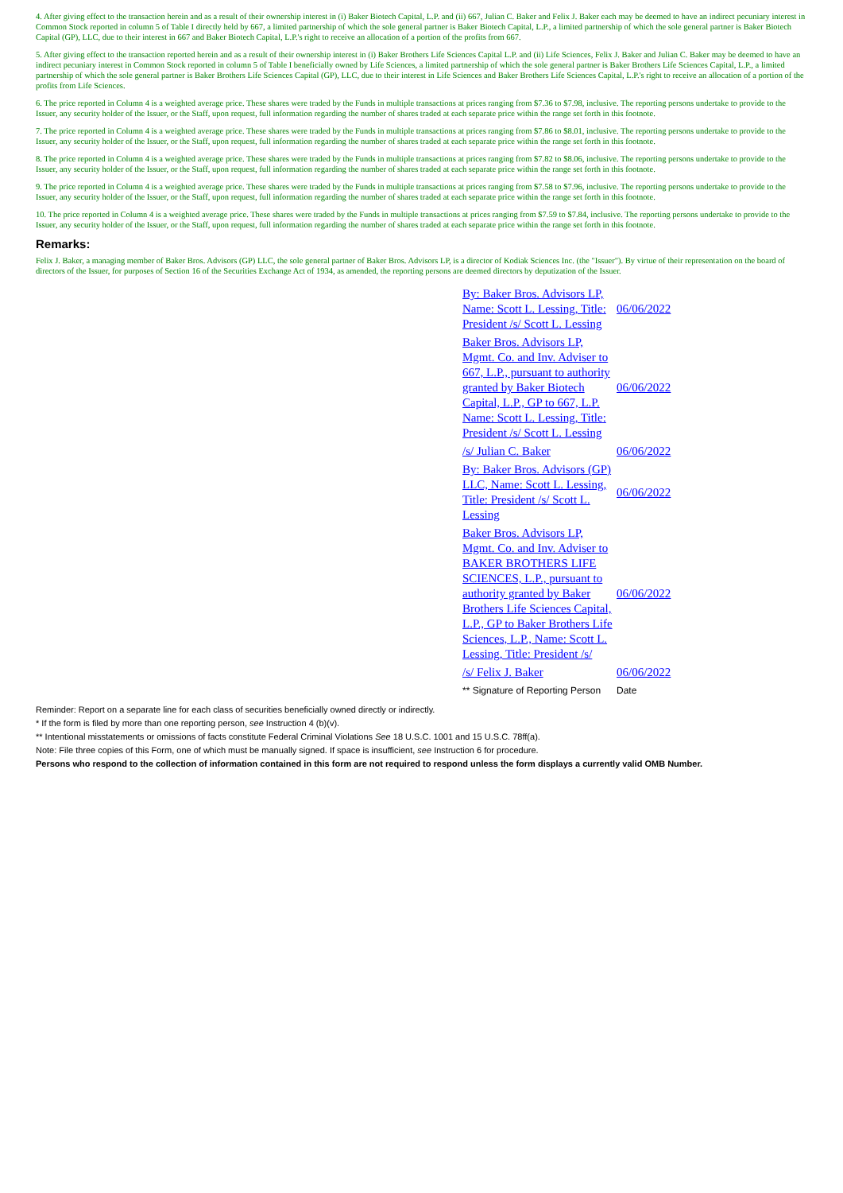4. After giving effect to the transaction herein and as a result of their ownership interest in (i) Baker Biotech Capital, L.P. and (ii) 667, Julian C. Baker and Felix J. Baker each may be deemed to have an indirect pecuniary interest in Common Stock reported in column 5 of Table I directly held by 667, a limited partnership of which the sole general partner is Baker Biotech Capital, L.P., a limited partnership of which the sole general partner is Baker Biotech Capital (GP), LLC, due to their interest in 667 and Baker Biotech Capital, L.P.'s right to receive an allocation of a portion of the profits from 667.
5. After giving effect to the transaction reported herein and as a result of their ownership interest in (i) Baker Brothers Life Sciences Capital L.P. and (ii) Life Sciences, Felix J. Baker and Julian C. Baker may be deemed to have an indirect pecuniary interest in Common Stock reported in column 5 of Table I beneficially owned by Life Sciences, a limited partnership of which the sole general partner is Baker Brothers Life Sciences Capital, L.P., a limited partnership of which the sole general partner is Baker Brothers Life Sciences Capital (GP), LLC, due to their interest in Life Sciences and Baker Brothers Life Sciences Capital, L.P.'s right to receive an allocation of a portion of the profits from Life Sciences.
6. The price reported in Column 4 is a weighted average price. These shares were traded by the Funds in multiple transactions at prices ranging from $7.36 to $7.98, inclusive. The reporting persons undertake to provide to the Issuer, any security holder of the Issuer, or the Staff, upon request, full information regarding the number of shares traded at each separate price within the range set forth in this footnote.
7. The price reported in Column 4 is a weighted average price. These shares were traded by the Funds in multiple transactions at prices ranging from $7.86 to $8.01, inclusive. The reporting persons undertake to provide to the Issuer, any security holder of the Issuer, or the Staff, upon request, full information regarding the number of shares traded at each separate price within the range set forth in this footnote.
8. The price reported in Column 4 is a weighted average price. These shares were traded by the Funds in multiple transactions at prices ranging from $7.82 to $8.06, inclusive. The reporting persons undertake to provide to the Issuer, any security holder of the Issuer, or the Staff, upon request, full information regarding the number of shares traded at each separate price within the range set forth in this footnote.
9. The price reported in Column 4 is a weighted average price. These shares were traded by the Funds in multiple transactions at prices ranging from $7.58 to $7.96, inclusive. The reporting persons undertake to provide to the Issuer, any security holder of the Issuer, or the Staff, upon request, full information regarding the number of shares traded at each separate price within the range set forth in this footnote.
10. The price reported in Column 4 is a weighted average price. These shares were traded by the Funds in multiple transactions at prices ranging from $7.59 to $7.84, inclusive. The reporting persons undertake to provide to the Issuer, any security holder of the Issuer, or the Staff, upon request, full information regarding the number of shares traded at each separate price within the range set forth in this footnote.
Remarks:
Felix J. Baker, a managing member of Baker Bros. Advisors (GP) LLC, the sole general partner of Baker Bros. Advisors LP, is a director of Kodiak Sciences Inc. (the "Issuer"). By virtue of their representation on the board of directors of the Issuer, for purposes of Section 16 of the Securities Exchange Act of 1934, as amended, the reporting persons are deemed directors by deputization of the Issuer.
| By: Baker Bros. Advisors LP, Name: Scott L. Lessing, Title: President /s/ Scott L. Lessing | 06/06/2022 |
| Baker Bros. Advisors LP, Mgmt. Co. and Inv. Adviser to 667, L.P., pursuant to authority granted by Baker Biotech Capital, L.P., GP to 667, L.P. Name: Scott L. Lessing, Title: President /s/ Scott L. Lessing | 06/06/2022 |
| /s/ Julian C. Baker | 06/06/2022 |
| By: Baker Bros. Advisors (GP) LLC, Name: Scott L. Lessing, Title: President /s/ Scott L. Lessing | 06/06/2022 |
| Baker Bros. Advisors LP, Mgmt. Co. and Inv. Adviser to BAKER BROTHERS LIFE SCIENCES, L.P., pursuant to authority granted by Baker Brothers Life Sciences Capital, L.P., GP to Baker Brothers Life Sciences, L.P., Name: Scott L. Lessing, Title: President /s/ | 06/06/2022 |
| /s/ Felix J. Baker | 06/06/2022 |
| ** Signature of Reporting Person | Date |
Reminder: Report on a separate line for each class of securities beneficially owned directly or indirectly.
* If the form is filed by more than one reporting person, see Instruction 4 (b)(v).
** Intentional misstatements or omissions of facts constitute Federal Criminal Violations See 18 U.S.C. 1001 and 15 U.S.C. 78ff(a).
Note: File three copies of this Form, one of which must be manually signed. If space is insufficient, see Instruction 6 for procedure.
Persons who respond to the collection of information contained in this form are not required to respond unless the form displays a currently valid OMB Number.